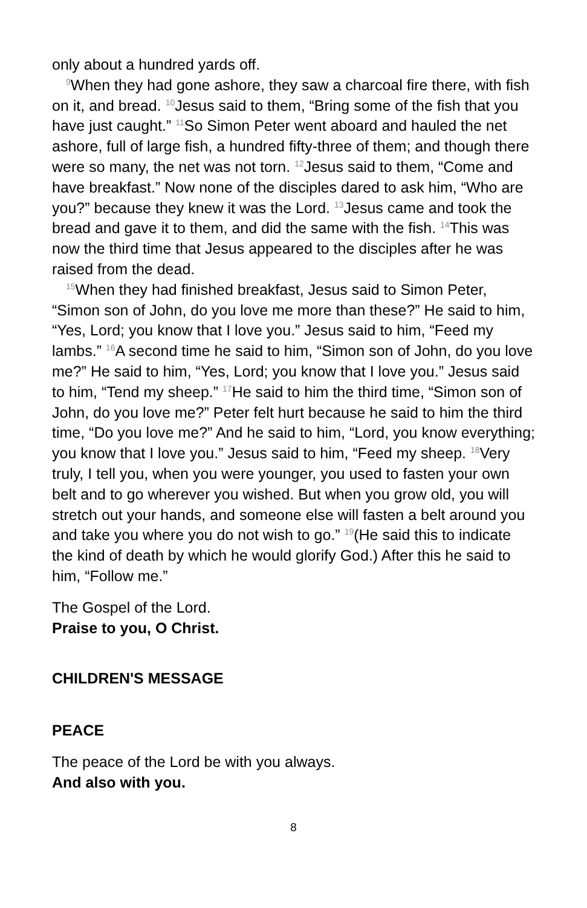only about a hundred yards off.
<sup>9</sup> When they had gone ashore, they saw a charcoal fire there, with fish on it, and bread. <sup>10</sup>Jesus said to them, “Bring some of the fish that you have just caught.” <sup>11</sup>So Simon Peter went aboard and hauled the net ashore, full of large fish, a hundred fifty-three of them; and though there were so many, the net was not torn. <sup>12</sup>Jesus said to them, “Come and have breakfast.” Now none of the disciples dared to ask him, “Who are you?” because they knew it was the Lord. <sup>13</sup>Jesus came and took the bread and gave it to them, and did the same with the fish. <sup>14</sup>This was now the third time that Jesus appeared to the disciples after he was raised from the dead.
<sup>15</sup> When they had finished breakfast, Jesus said to Simon Peter, “Simon son of John, do you love me more than these?” He said to him, “Yes, Lord; you know that I love you.” Jesus said to him, “Feed my lambs.” <sup>16</sup>A second time he said to him, “Simon son of John, do you love me?” He said to him, “Yes, Lord; you know that I love you.” Jesus said to him, “Tend my sheep.” <sup>17</sup>He said to him the third time, “Simon son of John, do you love me?” Peter felt hurt because he said to him the third time, “Do you love me?” And he said to him, “Lord, you know everything; you know that I love you.” Jesus said to him, “Feed my sheep. <sup>18</sup>Very truly, I tell you, when you were younger, you used to fasten your own belt and to go wherever you wished. But when you grow old, you will stretch out your hands, and someone else will fasten a belt around you and take you where you do not wish to go.” <sup>19</sup>(He said this to indicate the kind of death by which he would glorify God.) After this he said to him, “Follow me.”
The Gospel of the Lord.
Praise to you, O Christ.
CHILDREN'S MESSAGE
PEACE
The peace of the Lord be with you always.
And also with you.
8